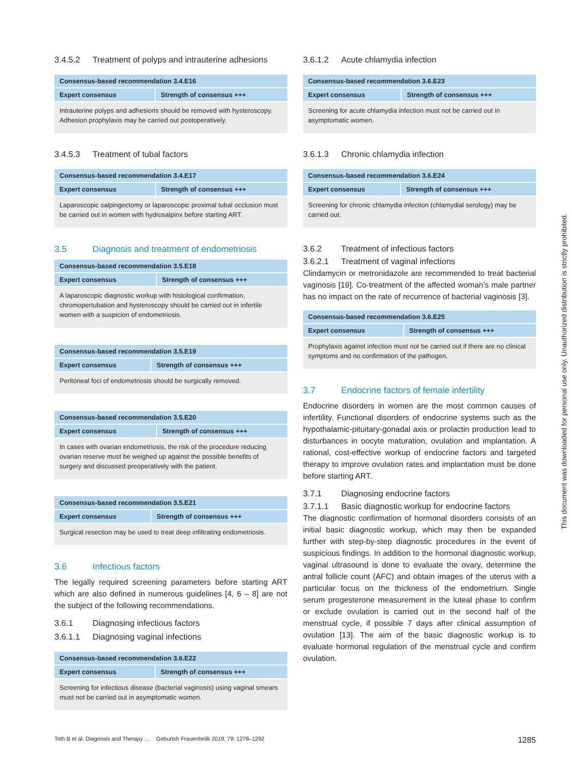3.4.5.2 Treatment of polyps and intrauterine adhesions
| Consensus-based recommendation 3.4.E16 | |
| --- | --- |
| Expert consensus | Strength of consensus +++ |
| Intrauterine polyps and adhesions should be removed with hysteroscopy. Adhesion prophylaxis may be carried out postoperatively. | |
3.4.5.3 Treatment of tubal factors
| Consensus-based recommendation 3.4.E17 | |
| --- | --- |
| Expert consensus | Strength of consensus +++ |
| Laparoscopic salpingectomy or laparoscopic proximal tubal occlusion must be carried out in women with hydrosalpinx before starting ART. | |
3.5 Diagnosis and treatment of endometriosis
| Consensus-based recommendation 3.5.E18 | |
| --- | --- |
| Expert consensus | Strength of consensus +++ |
| A laparoscopic diagnostic workup with histological confirmation, chromopertubation and hysteroscopy should be carried out in infertile women with a suspicion of endometriosis. | |
| Consensus-based recommendation 3.5.E19 | |
| --- | --- |
| Expert consensus | Strength of consensus +++ |
| Peritoneal foci of endometriosis should be surgically removed. | |
| Consensus-based recommendation 3.5.E20 | |
| --- | --- |
| Expert consensus | Strength of consensus +++ |
| In cases with ovarian endometriosis, the risk of the procedure reducing ovarian reserve must be weighed up against the possible benefits of surgery and discussed preoperatively with the patient. | |
| Consensus-based recommendation 3.5.E21 | |
| --- | --- |
| Expert consensus | Strength of consensus +++ |
| Surgical resection may be used to treat deep infiltrating endometriosis. | |
3.6 Infectious factors
The legally required screening parameters before starting ART which are also defined in numerous guidelines [4, 6 – 8] are not the subject of the following recommendations.
3.6.1 Diagnosing infectious factors
3.6.1.1 Diagnosing vaginal infections
| Consensus-based recommendation 3.6.E22 | |
| --- | --- |
| Expert consensus | Strength of consensus +++ |
| Screening for infectious disease (bacterial vaginosis) using vaginal smears must not be carried out in asymptomatic women. | |
3.6.1.2 Acute chlamydia infection
| Consensus-based recommendation 3.6.E23 | |
| --- | --- |
| Expert consensus | Strength of consensus +++ |
| Screening for acute chlamydia infection must not be carried out in asymptomatic women. | |
3.6.1.3 Chronic chlamydia infection
| Consensus-based recommendation 3.6.E24 | |
| --- | --- |
| Expert consensus | Strength of consensus +++ |
| Screening for chronic chlamydia infection (chlamydial serology) may be carried out. | |
3.6.2 Treatment of infectious factors
3.6.2.1 Treatment of vaginal infections
Clindamycin or metronidazole are recommended to treat bacterial vaginosis [19]. Co-treatment of the affected woman’s male partner has no impact on the rate of recurrence of bacterial vaginosis [3].
| Consensus-based recommendation 3.6.E25 | |
| --- | --- |
| Expert consensus | Strength of consensus +++ |
| Prophylaxis against infection must not be carried out if there are no clinical symptoms and no confirmation of the pathogen. | |
3.7 Endocrine factors of female infertility
Endocrine disorders in women are the most common causes of infertility. Functional disorders of endocrine systems such as the hypothalamic-pituitary-gonadal axis or prolactin production lead to disturbances in oocyte maturation, ovulation and implantation. A rational, cost-effective workup of endocrine factors and targeted therapy to improve ovulation rates and implantation must be done before starting ART.
3.7.1 Diagnosing endocrine factors
3.7.1.1 Basic diagnostic workup for endocrine factors
The diagnostic confirmation of hormonal disorders consists of an initial basic diagnostic workup, which may then be expanded further with step-by-step diagnostic procedures in the event of suspicious findings. In addition to the hormonal diagnostic workup, vaginal ultrasound is done to evaluate the ovary, determine the antral follicle count (AFC) and obtain images of the uterus with a particular focus on the thickness of the endometrium. Single serum progesterone measurement in the luteal phase to confirm or exclude ovulation is carried out in the second half of the menstrual cycle, if possible 7 days after clinical assumption of ovulation [13]. The aim of the basic diagnostic workup is to evaluate hormonal regulation of the menstrual cycle and confirm ovulation.
Toth B et al. Diagnosis and Therapy … Geburtsh Frauenheilk 2019; 79: 1278–1292 1285
This document was downloaded for personal use only. Unauthorized distribution is strictly prohibited.